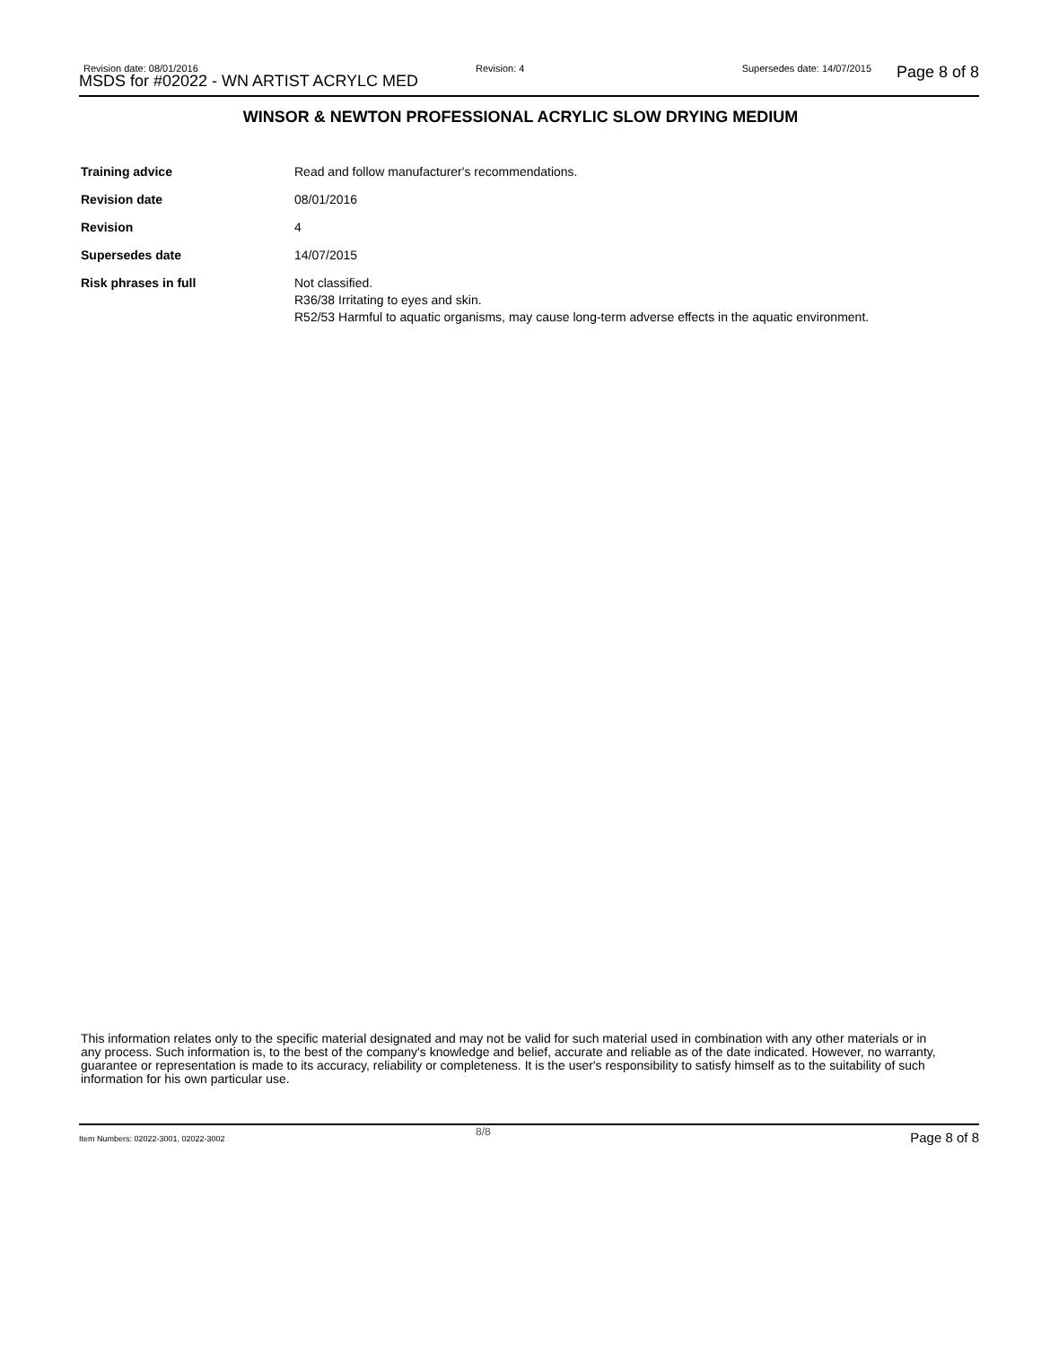Revision date: 08/01/2016
MSDS for #02022 - WN ARTIST ACRYLC MED
Revision: 4 Supersedes date: 14/07/2015 Page 8 of 8
WINSOR & NEWTON PROFESSIONAL ACRYLIC SLOW DRYING MEDIUM
Training advice Read and follow manufacturer's recommendations.
Revision date 08/01/2016
Revision 4
Supersedes date 14/07/2015
Risk phrases in full Not classified.
R36/38 Irritating to eyes and skin.
R52/53 Harmful to aquatic organisms, may cause long-term adverse effects in the aquatic environment.
This information relates only to the specific material designated and may not be valid for such material used in combination with any other materials or in any process. Such information is, to the best of the company's knowledge and belief, accurate and reliable as of the date indicated. However, no warranty, guarantee or representation is made to its accuracy, reliability or completeness. It is the user's responsibility to satisfy himself as to the suitability of such information for his own particular use.
Item Numbers: 02022-3001, 02022-3002
8/8 Page 8 of 8